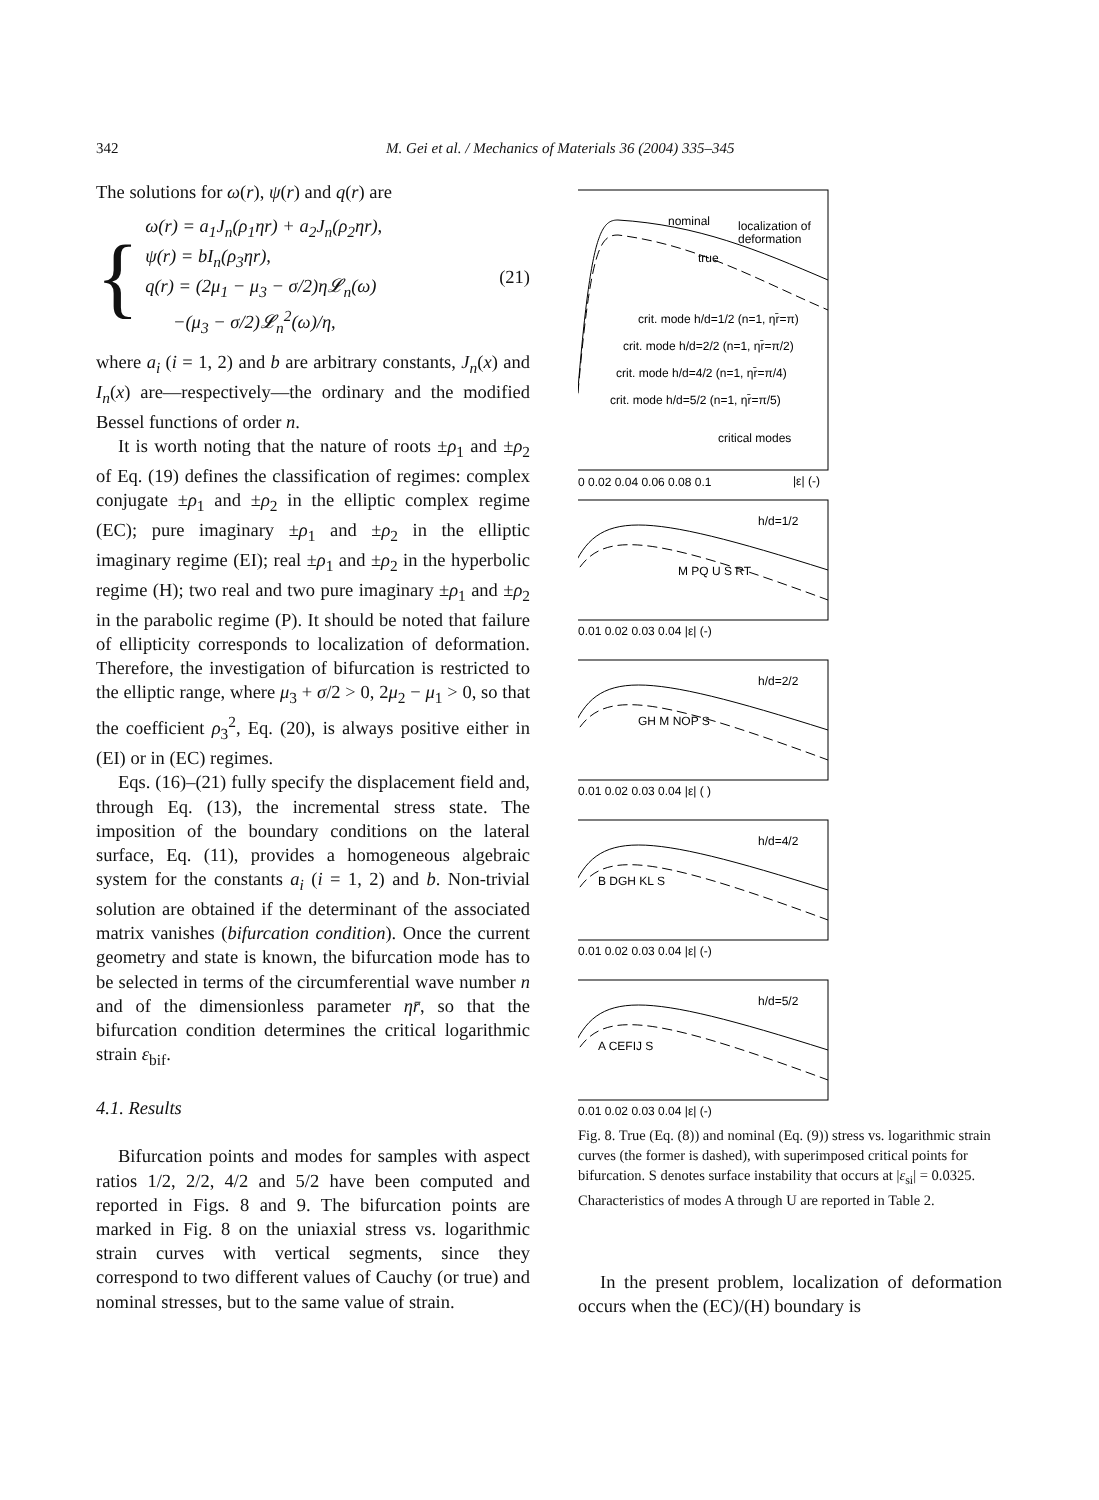342 M. Gei et al. / Mechanics of Materials 36 (2004) 335–345
The solutions for ω(r), ψ(r) and q(r) are
{
ω(r) = a<sub>1</sub>J<sub>n</sub>(ρ<sub>1</sub>ηr) + a<sub>2</sub>J<sub>n</sub>(ρ<sub>2</sub>ηr),
ψ(r) = bI<sub>n</sub>(ρ<sub>3</sub>ηr),
q(r) = (2μ<sub>1</sub> − μ<sub>3</sub> − σ/2)η𝓛<sub>n</sub>(ω)
−(μ<sub>3</sub> − σ/2)𝓛<sub>n</sub><sup>2</sup>(ω)/η,
(21)
where a<sub>i</sub> (i = 1, 2) and b are arbitrary constants, J<sub>n</sub>(x) and I<sub>n</sub>(x) are—respectively—the ordinary and the modified Bessel functions of order n.
It is worth noting that the nature of roots ±ρ<sub>1</sub> and ±ρ<sub>2</sub> of Eq. (19) defines the classification of regimes: complex conjugate ±ρ<sub>1</sub> and ±ρ<sub>2</sub> in the elliptic complex regime (EC); pure imaginary ±ρ<sub>1</sub> and ±ρ<sub>2</sub> in the elliptic imaginary regime (EI); real ±ρ<sub>1</sub> and ±ρ<sub>2</sub> in the hyperbolic regime (H); two real and two pure imaginary ±ρ<sub>1</sub> and ±ρ<sub>2</sub> in the parabolic regime (P). It should be noted that failure of ellipticity corresponds to localization of deformation. Therefore, the investigation of bifurcation is restricted to the elliptic range, where μ<sub>3</sub> + σ/2 > 0, 2μ<sub>2</sub> − μ<sub>1</sub> > 0, so that the coefficient ρ<sub>3</sub><sup>2</sup>, Eq. (20), is always positive either in (EI) or in (EC) regimes.
Eqs. (16)–(21) fully specify the displacement field and, through Eq. (13), the incremental stress state. The imposition of the boundary conditions on the lateral surface, Eq. (11), provides a homogeneous algebraic system for the constants a<sub>i</sub> (i = 1, 2) and b. Non-trivial solution are obtained if the determinant of the associated matrix vanishes (bifurcation condition). Once the current geometry and state is known, the bifurcation mode has to be selected in terms of the circumferential wave number n and of the dimensionless parameter ηr̄, so that the bifurcation condition determines the critical logarithmic strain ε<sub>bif</sub>.
4.1. Results
Bifurcation points and modes for samples with aspect ratios 1/2, 2/2, 4/2 and 5/2 have been computed and reported in Figs. 8 and 9. The bifurcation points are marked in Fig. 8 on the uniaxial stress vs. logarithmic strain curves with vertical segments, since they correspond to two different values of Cauchy (or true) and nominal stresses, but to the same value of strain.
nominal
localization of
deformation
true
crit. mode h/d=1/2 (n=1, ηr̄=π)
crit. mode h/d=2/2 (n=1, ηr̄=π/2)
crit. mode h/d=4/2 (n=1, ηr̄=π/4)
crit. mode h/d=5/2 (n=1, ηr̄=π/5)
critical modes
0 0.02 0.04 0.06 0.08 0.1
|ε| (-)
h/d=1/2
M PQ U S RT
0.01 0.02 0.03 0.04 |ε| (-)
h/d=2/2
GH M NOP S
0.01 0.02 0.03 0.04 |ε| ( )
h/d=4/2
B DGH KL S
0.01 0.02 0.03 0.04 |ε| (-)
h/d=5/2
A CEFIJ S
0.01 0.02 0.03 0.04 |ε| (-)
Fig. 8. True (Eq. (8)) and nominal (Eq. (9)) stress vs. logarithmic strain curves (the former is dashed), with superimposed critical points for bifurcation. S denotes surface instability that occurs at |ε<sub>si</sub>| = 0.0325. Characteristics of modes A through U are reported in Table 2.
In the present problem, localization of deformation occurs when the (EC)/(H) boundary is